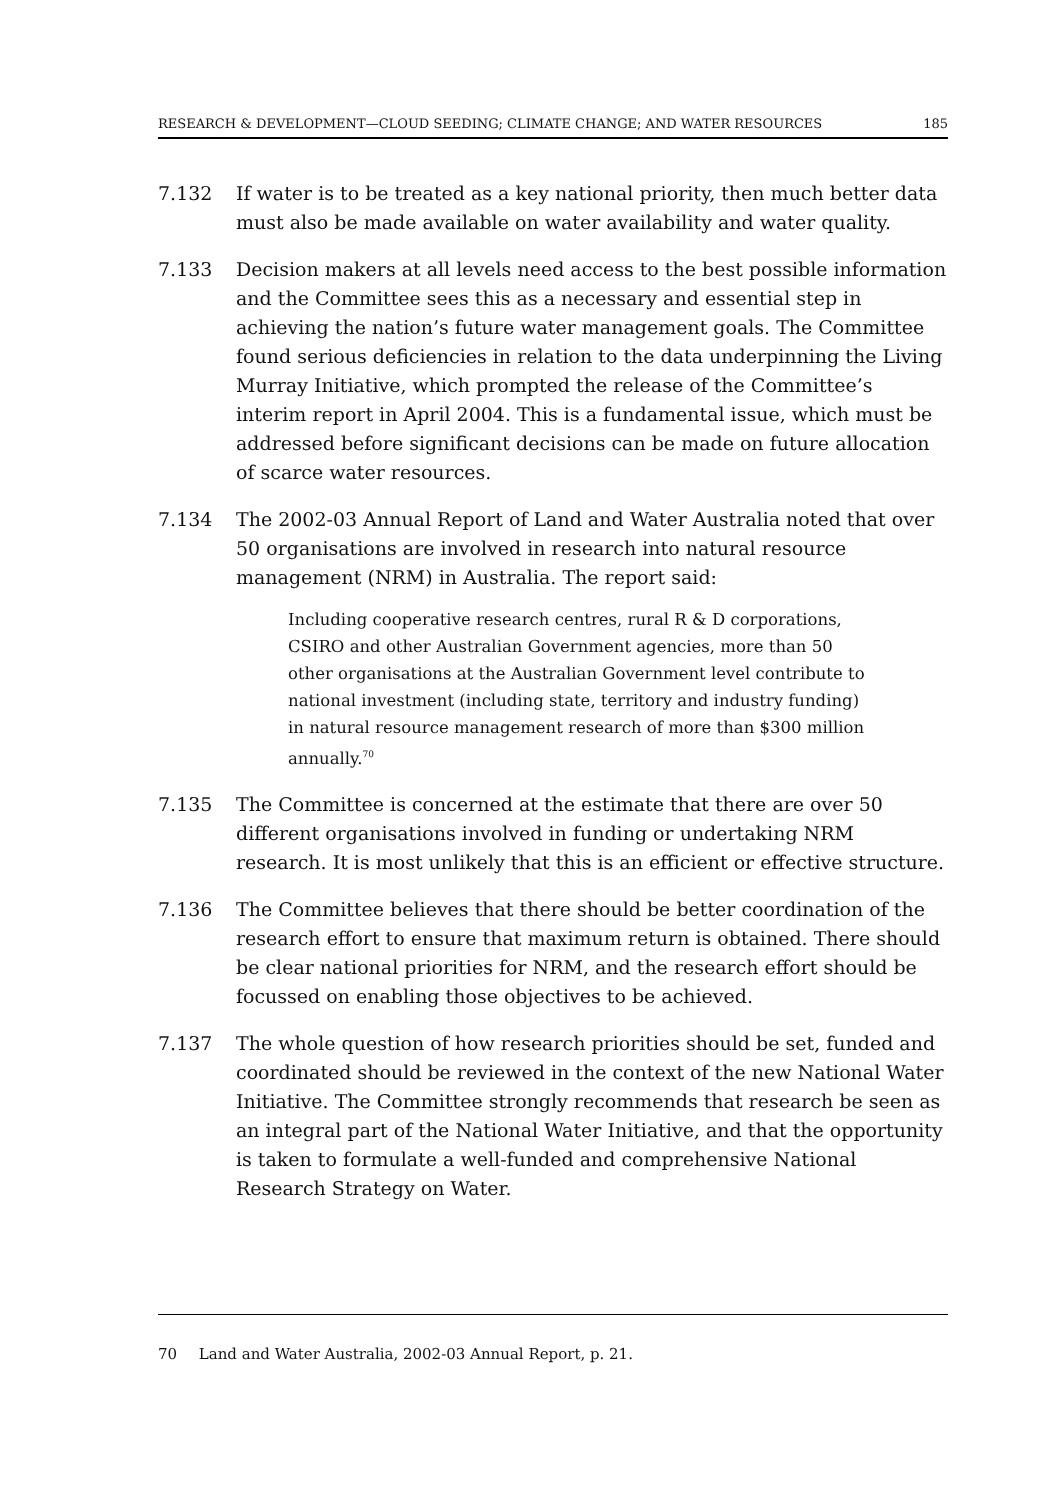RESEARCH & DEVELOPMENT—CLOUD SEEDING; CLIMATE CHANGE; AND WATER RESOURCES 185
7.132 If water is to be treated as a key national priority, then much better data must also be made available on water availability and water quality.
7.133 Decision makers at all levels need access to the best possible information and the Committee sees this as a necessary and essential step in achieving the nation’s future water management goals. The Committee found serious deficiencies in relation to the data underpinning the Living Murray Initiative, which prompted the release of the Committee’s interim report in April 2004. This is a fundamental issue, which must be addressed before significant decisions can be made on future allocation of scarce water resources.
7.134 The 2002-03 Annual Report of Land and Water Australia noted that over 50 organisations are involved in research into natural resource management (NRM) in Australia. The report said:
Including cooperative research centres, rural R & D corporations, CSIRO and other Australian Government agencies, more than 50 other organisations at the Australian Government level contribute to national investment (including state, territory and industry funding) in natural resource management research of more than $300 million annually.<sup>70</sup>
7.135 The Committee is concerned at the estimate that there are over 50 different organisations involved in funding or undertaking NRM research. It is most unlikely that this is an efficient or effective structure.
7.136 The Committee believes that there should be better coordination of the research effort to ensure that maximum return is obtained. There should be clear national priorities for NRM, and the research effort should be focussed on enabling those objectives to be achieved.
7.137 The whole question of how research priorities should be set, funded and coordinated should be reviewed in the context of the new National Water Initiative. The Committee strongly recommends that research be seen as an integral part of the National Water Initiative, and that the opportunity is taken to formulate a well-funded and comprehensive National Research Strategy on Water.
70 Land and Water Australia, 2002-03 Annual Report, p. 21.